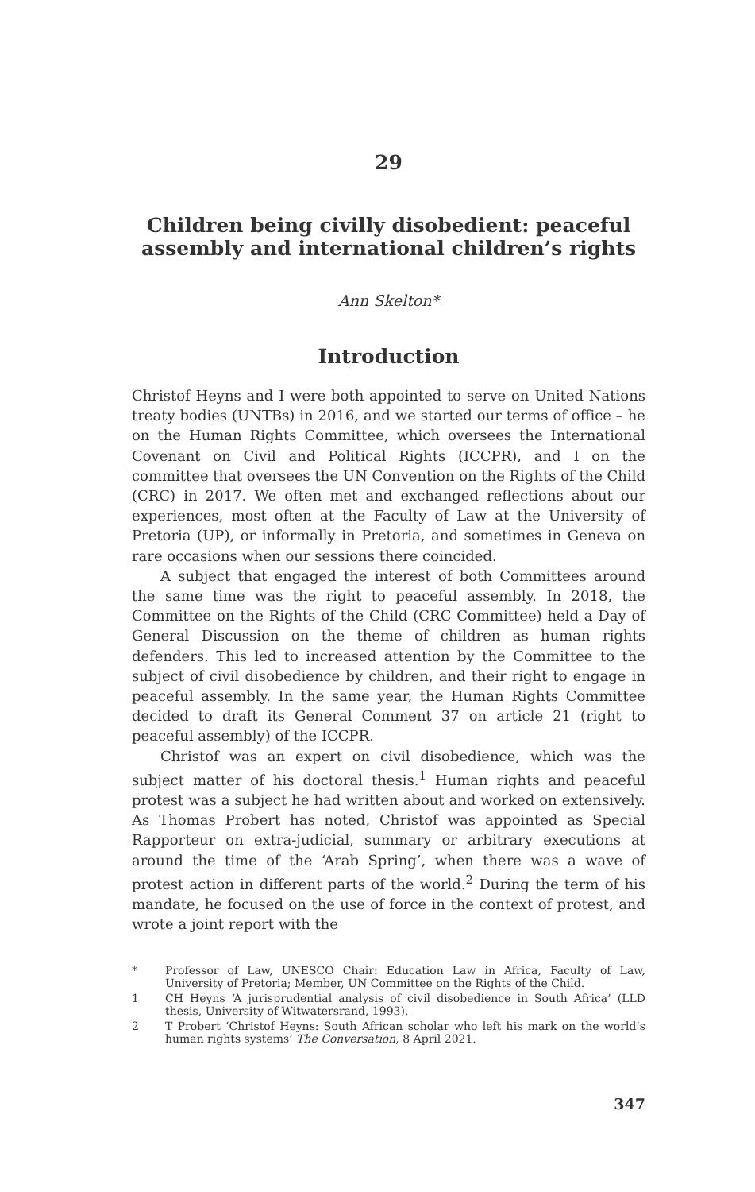29
Children being civilly disobedient: peaceful assembly and international children’s rights
Ann Skelton*
Introduction
Christof Heyns and I were both appointed to serve on United Nations treaty bodies (UNTBs) in 2016, and we started our terms of office – he on the Human Rights Committee, which oversees the International Covenant on Civil and Political Rights (ICCPR), and I on the committee that oversees the UN Convention on the Rights of the Child (CRC) in 2017. We often met and exchanged reflections about our experiences, most often at the Faculty of Law at the University of Pretoria (UP), or informally in Pretoria, and sometimes in Geneva on rare occasions when our sessions there coincided.
A subject that engaged the interest of both Committees around the same time was the right to peaceful assembly. In 2018, the Committee on the Rights of the Child (CRC Committee) held a Day of General Discussion on the theme of children as human rights defenders. This led to increased attention by the Committee to the subject of civil disobedience by children, and their right to engage in peaceful assembly. In the same year, the Human Rights Committee decided to draft its General Comment 37 on article 21 (right to peaceful assembly) of the ICCPR.
Christof was an expert on civil disobedience, which was the subject matter of his doctoral thesis.<sup>1</sup> Human rights and peaceful protest was a subject he had written about and worked on extensively. As Thomas Probert has noted, Christof was appointed as Special Rapporteur on extra-judicial, summary or arbitrary executions at around the time of the ‘Arab Spring’, when there was a wave of protest action in different parts of the world.<sup>2</sup> During the term of his mandate, he focused on the use of force in the context of protest, and wrote a joint report with the
* Professor of Law, UNESCO Chair: Education Law in Africa, Faculty of Law, University of Pretoria; Member, UN Committee on the Rights of the Child.
1 CH Heyns ‘A jurisprudential analysis of civil disobedience in South Africa’ (LLD thesis, University of Witwatersrand, 1993).
2 T Probert ‘Christof Heyns: South African scholar who left his mark on the world’s human rights systems’ The Conversation, 8 April 2021.
347